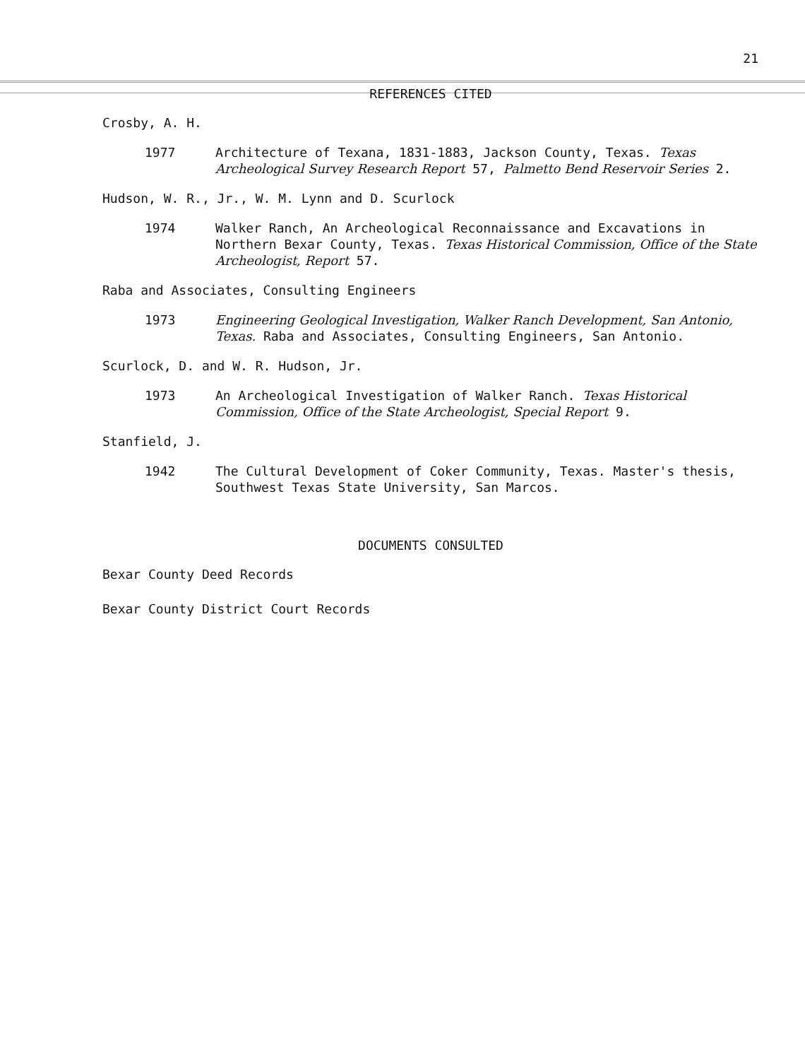21
REFERENCES CITED
Crosby, A. H.
1977 Architecture of Texana, 1831-1883, Jackson County, Texas. Texas Archeological Survey Research Report 57, Palmetto Bend Reservoir Series 2.
Hudson, W. R., Jr., W. M. Lynn and D. Scurlock
1974 Walker Ranch, An Archeological Reconnaissance and Excavations in Northern Bexar County, Texas. Texas Historical Commission, Office of the State Archeologist, Report 57.
Raba and Associates, Consulting Engineers
1973 Engineering Geological Investigation, Walker Ranch Development, San Antonio, Texas. Raba and Associates, Consulting Engineers, San Antonio.
Scurlock, D. and W. R. Hudson, Jr.
1973 An Archeological Investigation of Walker Ranch. Texas Historical Commission, Office of the State Archeologist, Special Report 9.
Stanfield, J.
1942 The Cultural Development of Coker Community, Texas. Master's thesis, Southwest Texas State University, San Marcos.
DOCUMENTS CONSULTED
Bexar County Deed Records
Bexar County District Court Records